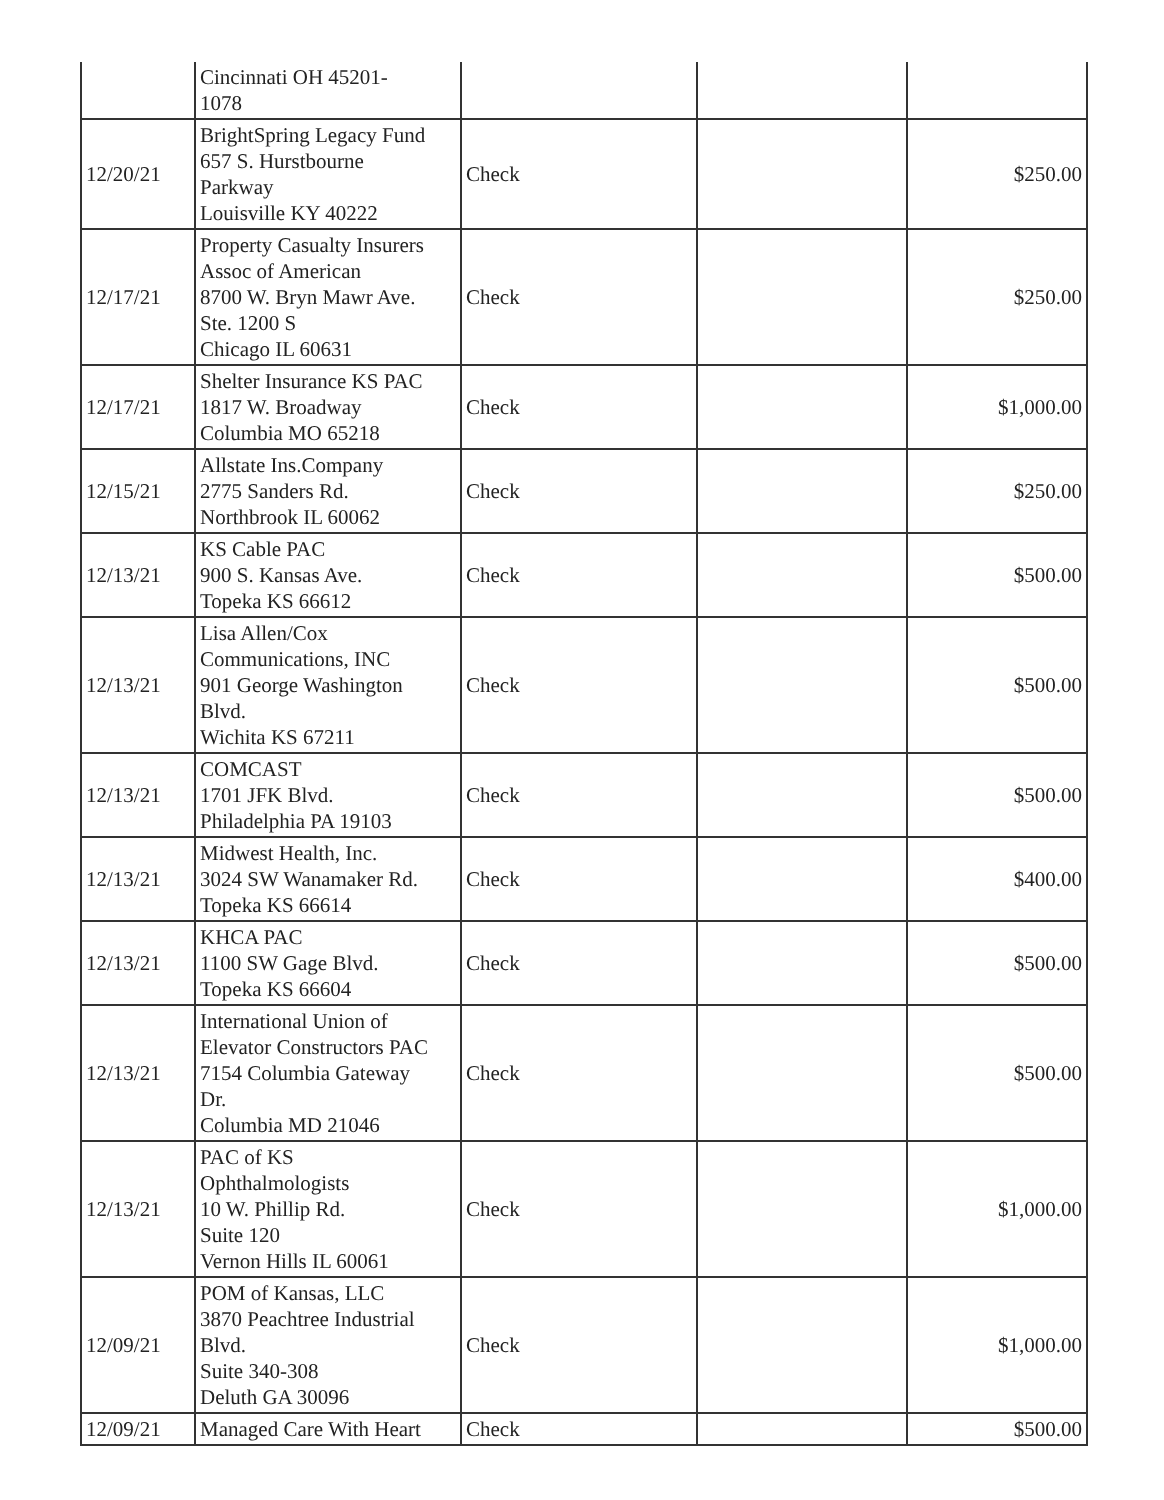| | Cincinnati OH 45201- 1078 | | | |
| 12/20/21 | BrightSpring Legacy Fund 657 S. Hurstbourne Parkway Louisville KY 40222 | Check | | $250.00 |
| 12/17/21 | Property Casualty Insurers Assoc of American 8700 W. Bryn Mawr Ave. Ste. 1200 S Chicago IL 60631 | Check | | $250.00 |
| 12/17/21 | Shelter Insurance KS PAC 1817 W. Broadway Columbia MO 65218 | Check | | $1,000.00 |
| 12/15/21 | Allstate Ins.Company 2775 Sanders Rd. Northbrook IL 60062 | Check | | $250.00 |
| 12/13/21 | KS Cable PAC 900 S. Kansas Ave. Topeka KS 66612 | Check | | $500.00 |
| 12/13/21 | Lisa Allen/Cox Communications, INC 901 George Washington Blvd. Wichita KS 67211 | Check | | $500.00 |
| 12/13/21 | COMCAST 1701 JFK Blvd. Philadelphia PA 19103 | Check | | $500.00 |
| 12/13/21 | Midwest Health, Inc. 3024 SW Wanamaker Rd. Topeka KS 66614 | Check | | $400.00 |
| 12/13/21 | KHCA PAC 1100 SW Gage Blvd. Topeka KS 66604 | Check | | $500.00 |
| 12/13/21 | International Union of Elevator Constructors PAC 7154 Columbia Gateway Dr. Columbia MD 21046 | Check | | $500.00 |
| 12/13/21 | PAC of KS Ophthalmologists 10 W. Phillip Rd. Suite 120 Vernon Hills IL 60061 | Check | | $1,000.00 |
| 12/09/21 | POM of Kansas, LLC 3870 Peachtree Industrial Blvd. Suite 340-308 Deluth GA 30096 | Check | | $1,000.00 |
| 12/09/21 | Managed Care With Heart | Check | | $500.00 |